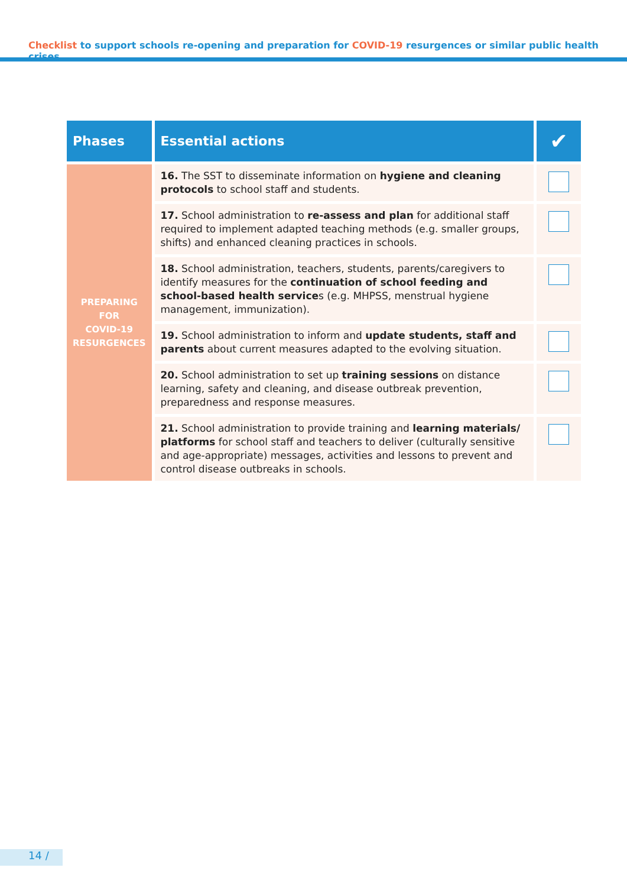Checklist to support schools re-opening and preparation for COVID-19 resurgences or similar public health crises
| Phases | Essential actions | ✔ |
| --- | --- | --- |
| PREPARING FOR COVID-19 RESURGENCES | 16. The SST to disseminate information on hygiene and cleaning protocols to school staff and students. | |
| | 17. School administration to re-assess and plan for additional staff required to implement adapted teaching methods (e.g. smaller groups, shifts) and enhanced cleaning practices in schools. | |
| | 18. School administration, teachers, students, parents/caregivers to identify measures for the continuation of school feeding and school-based health service s (e.g. MHPSS, menstrual hygiene management, immunization). | |
| | 19. School administration to inform and update students, staff and parents about current measures adapted to the evolving situation. | |
| | 20. School administration to set up training sessions on distance learning, safety and cleaning, and disease outbreak prevention, preparedness and response measures. | |
| | 21. School administration to provide training and learning materials/ platforms for school staff and teachers to deliver (culturally sensitive and age-appropriate) messages, activities and lessons to prevent and control disease outbreaks in schools. | |
14 /